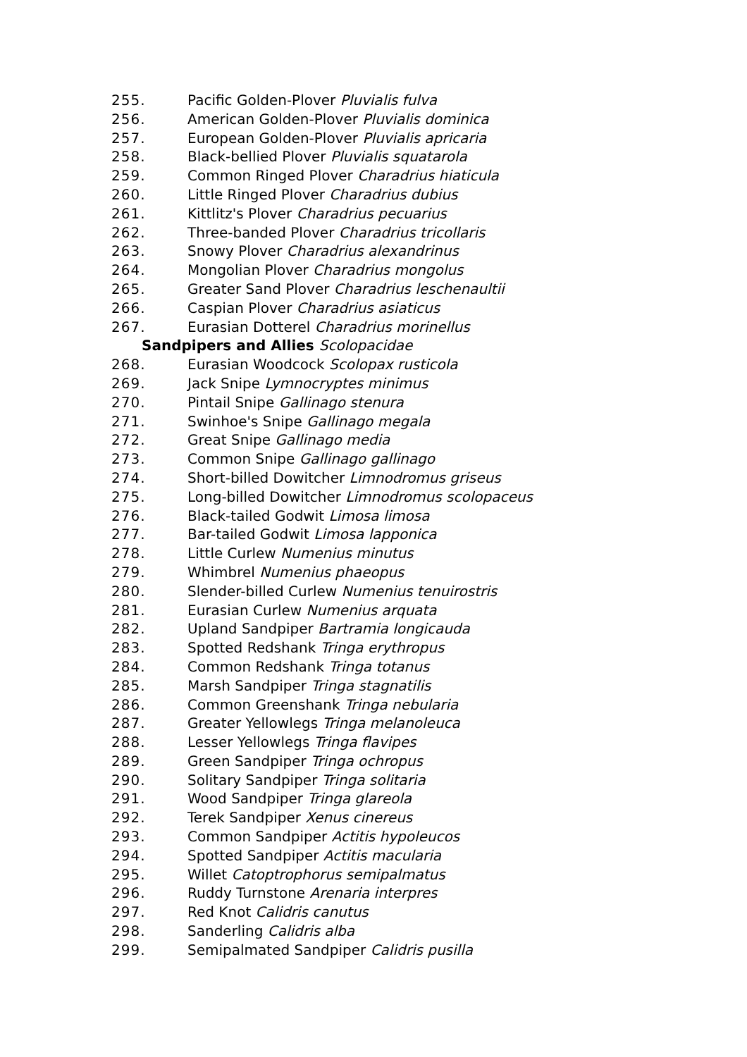255. Pacific Golden-Plover Pluvialis fulva
256. American Golden-Plover Pluvialis dominica
257. European Golden-Plover Pluvialis apricaria
258. Black-bellied Plover Pluvialis squatarola
259. Common Ringed Plover Charadrius hiaticula
260. Little Ringed Plover Charadrius dubius
261. Kittlitz's Plover Charadrius pecuarius
262. Three-banded Plover Charadrius tricollaris
263. Snowy Plover Charadrius alexandrinus
264. Mongolian Plover Charadrius mongolus
265. Greater Sand Plover Charadrius leschenaultii
266. Caspian Plover Charadrius asiaticus
267. Eurasian Dotterel Charadrius morinellus
Sandpipers and Allies Scolopacidae
268. Eurasian Woodcock Scolopax rusticola
269. Jack Snipe Lymnocryptes minimus
270. Pintail Snipe Gallinago stenura
271. Swinhoe's Snipe Gallinago megala
272. Great Snipe Gallinago media
273. Common Snipe Gallinago gallinago
274. Short-billed Dowitcher Limnodromus griseus
275. Long-billed Dowitcher Limnodromus scolopaceus
276. Black-tailed Godwit Limosa limosa
277. Bar-tailed Godwit Limosa lapponica
278. Little Curlew Numenius minutus
279. Whimbrel Numenius phaeopus
280. Slender-billed Curlew Numenius tenuirostris
281. Eurasian Curlew Numenius arquata
282. Upland Sandpiper Bartramia longicauda
283. Spotted Redshank Tringa erythropus
284. Common Redshank Tringa totanus
285. Marsh Sandpiper Tringa stagnatilis
286. Common Greenshank Tringa nebularia
287. Greater Yellowlegs Tringa melanoleuca
288. Lesser Yellowlegs Tringa flavipes
289. Green Sandpiper Tringa ochropus
290. Solitary Sandpiper Tringa solitaria
291. Wood Sandpiper Tringa glareola
292. Terek Sandpiper Xenus cinereus
293. Common Sandpiper Actitis hypoleucos
294. Spotted Sandpiper Actitis macularia
295. Willet Catoptrophorus semipalmatus
296. Ruddy Turnstone Arenaria interpres
297. Red Knot Calidris canutus
298. Sanderling Calidris alba
299. Semipalmated Sandpiper Calidris pusilla